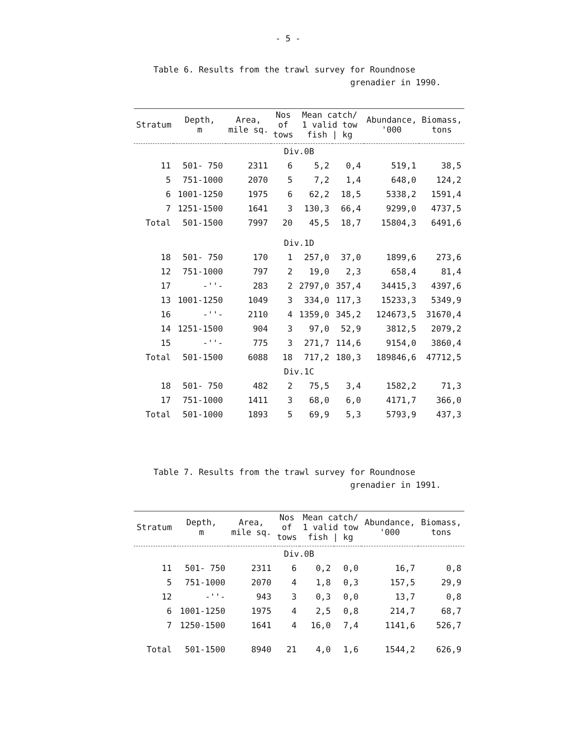- 5 -
Table 6. Results from the trawl survey for Roundnose
grenadier in 1990.
| Stratum | Depth, m | Area, mile sq. | Nos of tows | Mean catch/ 1 valid tow fish / kg | | Abundance, '000 | Biomass, tons |
| --- | --- | --- | --- | --- | --- | --- | --- |
| Div.0B | | | | | | | |
| 11 | 501- 750 | 2311 | 6 | 5,2 | 0,4 | 519,1 | 38,5 |
| 5 | 751-1000 | 2070 | 5 | 7,2 | 1,4 | 648,0 | 124,2 |
| 6 | 1001-1250 | 1975 | 6 | 62,2 | 18,5 | 5338,2 | 1591,4 |
| 7 | 1251-1500 | 1641 | 3 | 130,3 | 66,4 | 9299,0 | 4737,5 |
| Total | 501-1500 | 7997 | 20 | 45,5 | 18,7 | 15804,3 | 6491,6 |
| Div.1D | | | | | | | |
| 18 | 501- 750 | 170 | 1 | 257,0 | 37,0 | 1899,6 | 273,6 |
| 12 | 751-1000 | 797 | 2 | 19,0 | 2,3 | 658,4 | 81,4 |
| 17 | -''- | 283 | 2 | 2797,0 | 357,4 | 34415,3 | 4397,6 |
| 13 | 1001-1250 | 1049 | 3 | 334,0 | 117,3 | 15233,3 | 5349,9 |
| 16 | -''- | 2110 | 4 | 1359,0 | 345,2 | 124673,5 | 31670,4 |
| 14 | 1251-1500 | 904 | 3 | 97,0 | 52,9 | 3812,5 | 2079,2 |
| 15 | -''- | 775 | 3 | 271,7 | 114,6 | 9154,0 | 3860,4 |
| Total | 501-1500 | 6088 | 18 | 717,2 | 180,3 | 189846,6 | 47712,5 |
| Div.1C | | | | | | | |
| 18 | 501- 750 | 482 | 2 | 75,5 | 3,4 | 1582,2 | 71,3 |
| 17 | 751-1000 | 1411 | 3 | 68,0 | 6,0 | 4171,7 | 366,0 |
| Total | 501-1000 | 1893 | 5 | 69,9 | 5,3 | 5793,9 | 437,3 |
Table 7. Results from the trawl survey for Roundnose
grenadier in 1991.
| Stratum | Depth, m | Area, mile sq. | Nos of tows | Mean catch/ 1 valid tow fish / kg | | Abundance, '000 | Biomass, tons |
| --- | --- | --- | --- | --- | --- | --- | --- |
| Div.0B | | | | | | | |
| 11 | 501- 750 | 2311 | 6 | 0,2 | 0,0 | 16,7 | 0,8 |
| 5 | 751-1000 | 2070 | 4 | 1,8 | 0,3 | 157,5 | 29,9 |
| 12 | -''- | 943 | 3 | 0,3 | 0,0 | 13,7 | 0,8 |
| 6 | 1001-1250 | 1975 | 4 | 2,5 | 0,8 | 214,7 | 68,7 |
| 7 | 1250-1500 | 1641 | 4 | 16,0 | 7,4 | 1141,6 | 526,7 |
| Total | 501-1500 | 8940 | 21 | 4,0 | 1,6 | 1544,2 | 626,9 |